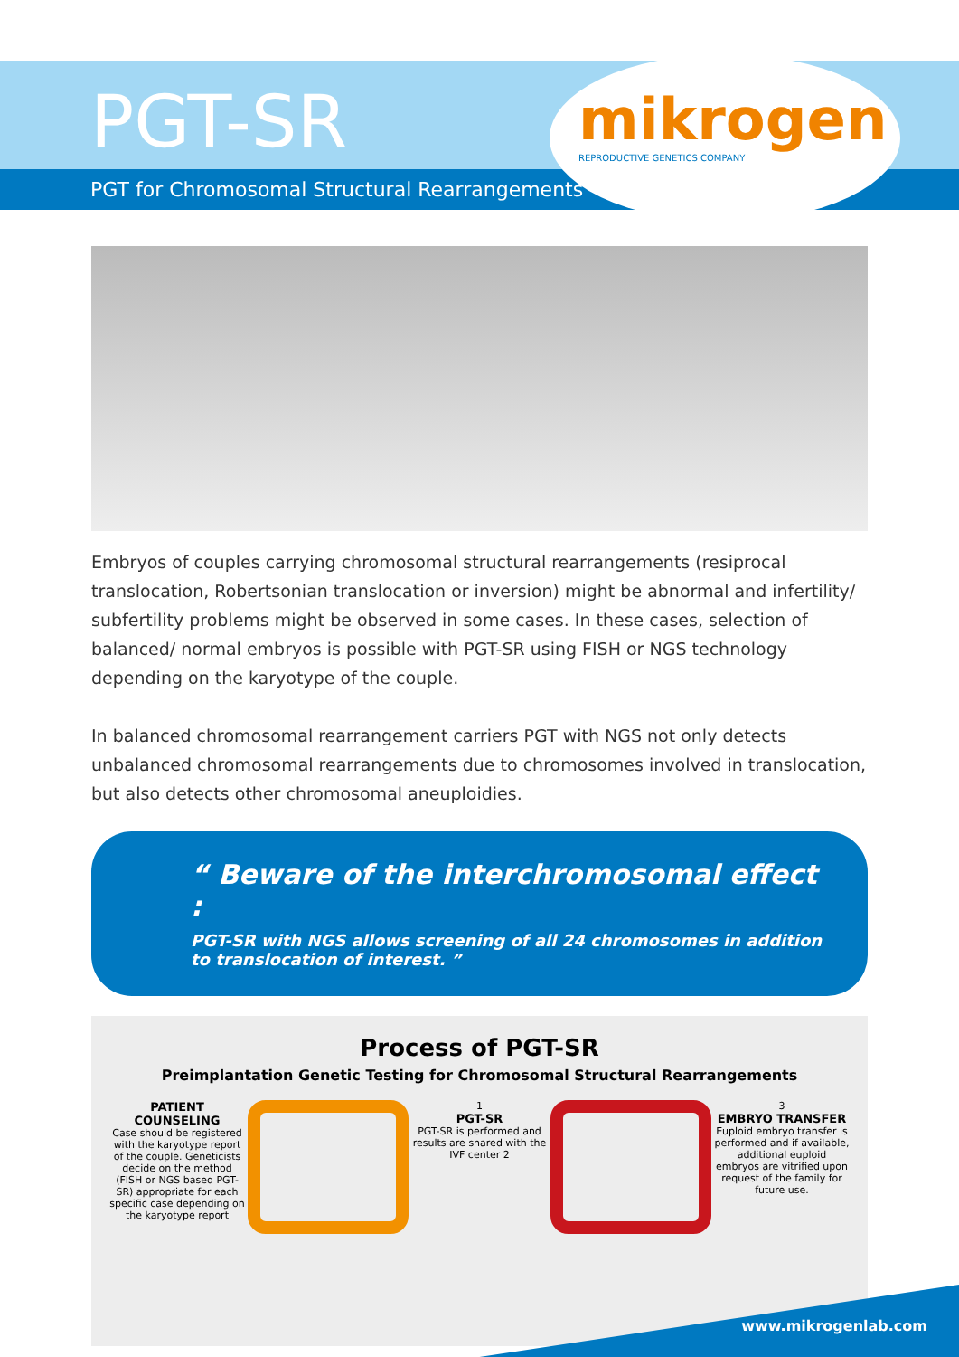PGT-SR
PGT for Chromosomal Structural Rearrangements
mikrogen
REPRODUCTIVE GENETICS COMPANY
Embryos of couples carrying chromosomal structural rearrangements (resiprocal translocation, Robertsonian translocation or inversion) might be abnormal and infertility/ subfertility problems might be observed in some cases. In these cases, selection of balanced/ normal embryos is possible with PGT-SR using FISH or NGS technology depending on the karyotype of the couple.
In balanced chromosomal rearrangement carriers PGT with NGS not only detects unbalanced chromosomal rearrangements due to chromosomes involved in translocation, but also detects other chromosomal aneuploidies.
“ Beware of the interchromosomal effect :
PGT-SR with NGS allows screening of all 24 chromosomes in addition to translocation of interest. ”
Process of PGT-SR
Preimplantation Genetic Testing for Chromosomal Structural Rearrangements
PATIENT COUNSELING
Case should be registered with the karyotype report of the couple. Geneticists decide on the method (FISH or NGS based PGT-SR) appropriate for each specific case depending on the karyotype report
1
PGT-SR
PGT-SR is performed and results are shared with the IVF center 2
3
EMBRYO TRANSFER
Euploid embryo transfer is performed and if available, additional euploid embryos are vitrified upon request of the family for future use.
www.mikrogenlab.com